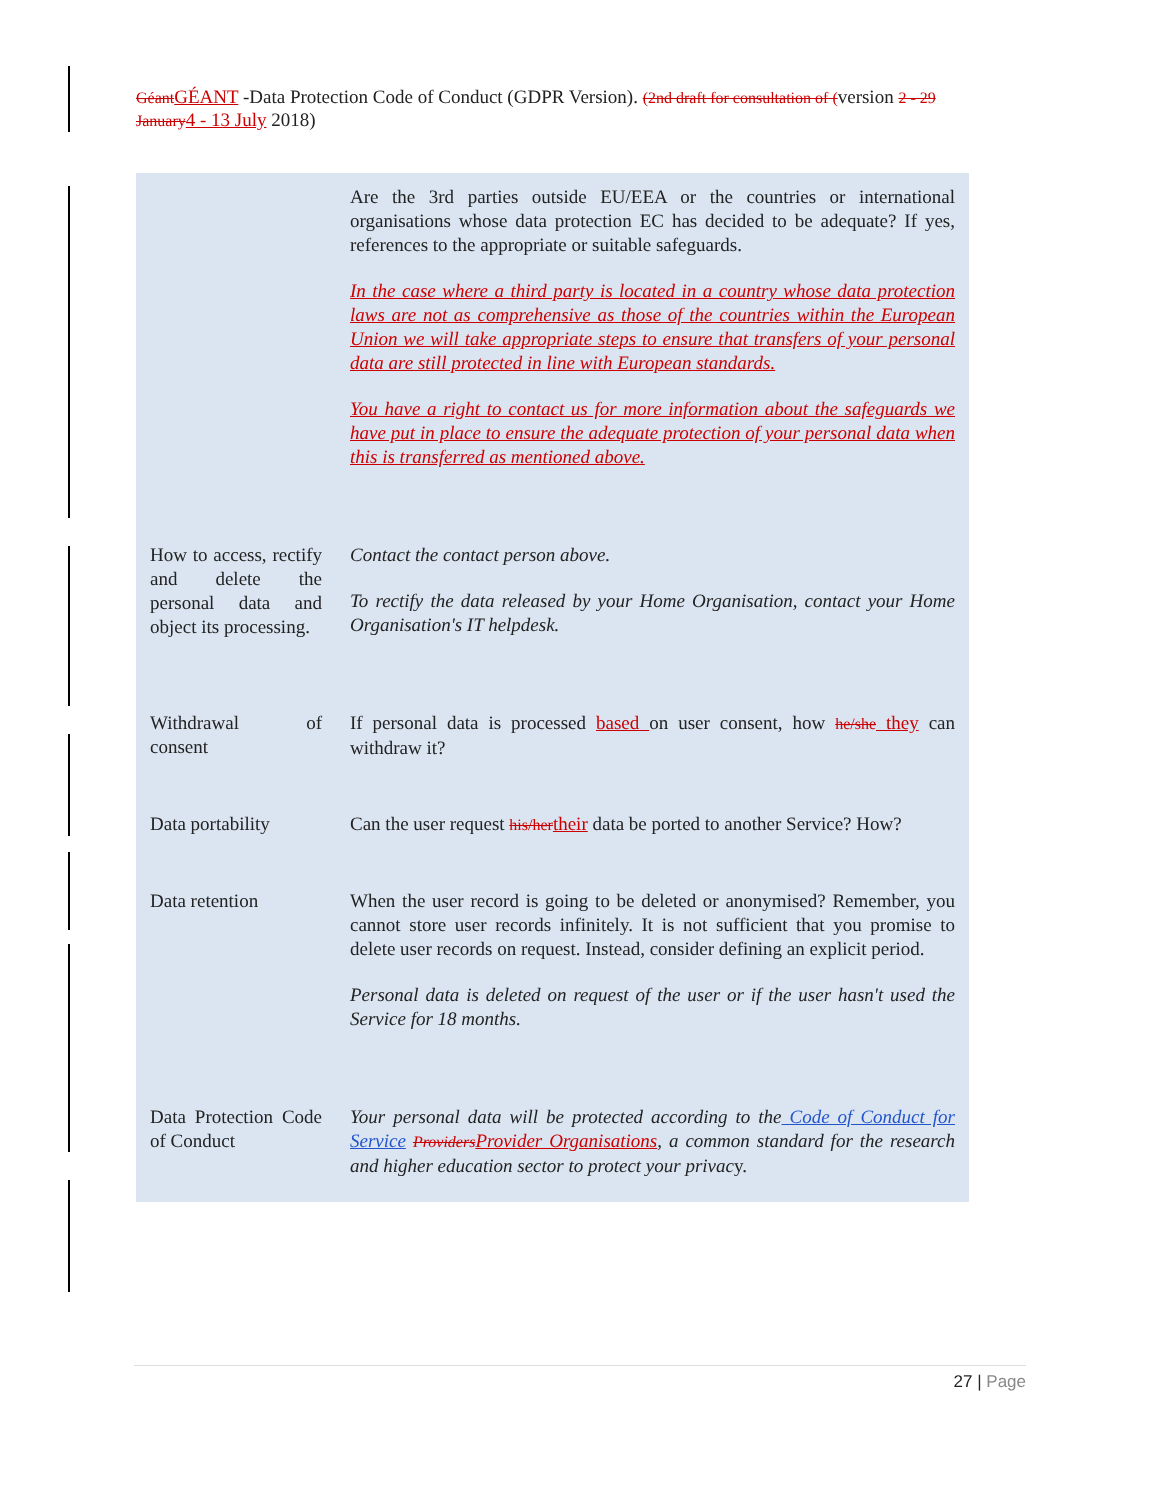Géant GÉANT -Data Protection Code of Conduct (GDPR Version). (2nd draft for consultation of (version 2 - 29 January 4 - 13 July 2018)
| | Are the 3rd parties outside EU/EEA or the countries or international organisations whose data protection EC has decided to be adequate? If yes, references to the appropriate or suitable safeguards. In the case where a third party is located in a country whose data protection laws are not as comprehensive as those of the countries within the European Union we will take appropriate steps to ensure that transfers of your personal data are still protected in line with European standards. You have a right to contact us for more information about the safeguards we have put in place to ensure the adequate protection of your personal data when this is transferred as mentioned above. |
| How to access, rectify and delete the personal data and object its processing. | Contact the contact person above. To rectify the data released by your Home Organisation, contact your Home Organisation's IT helpdesk. |
| Withdrawal of consent | If personal data is processed based on user consent, how he/she they can withdraw it? |
| Data portability | Can the user request his/her their data be ported to another Service? How? |
| Data retention | When the user record is going to be deleted or anonymised? Remember, you cannot store user records infinitely. It is not sufficient that you promise to delete user records on request. Instead, consider defining an explicit period. Personal data is deleted on request of the user or if the user hasn't used the Service for 18 months. |
| Data Protection Code of Conduct | Your personal data will be protected according to the Code of Conduct for Service Providers Provider Organisations , a common standard for the research and higher education sector to protect your privac y. |
27 | Page